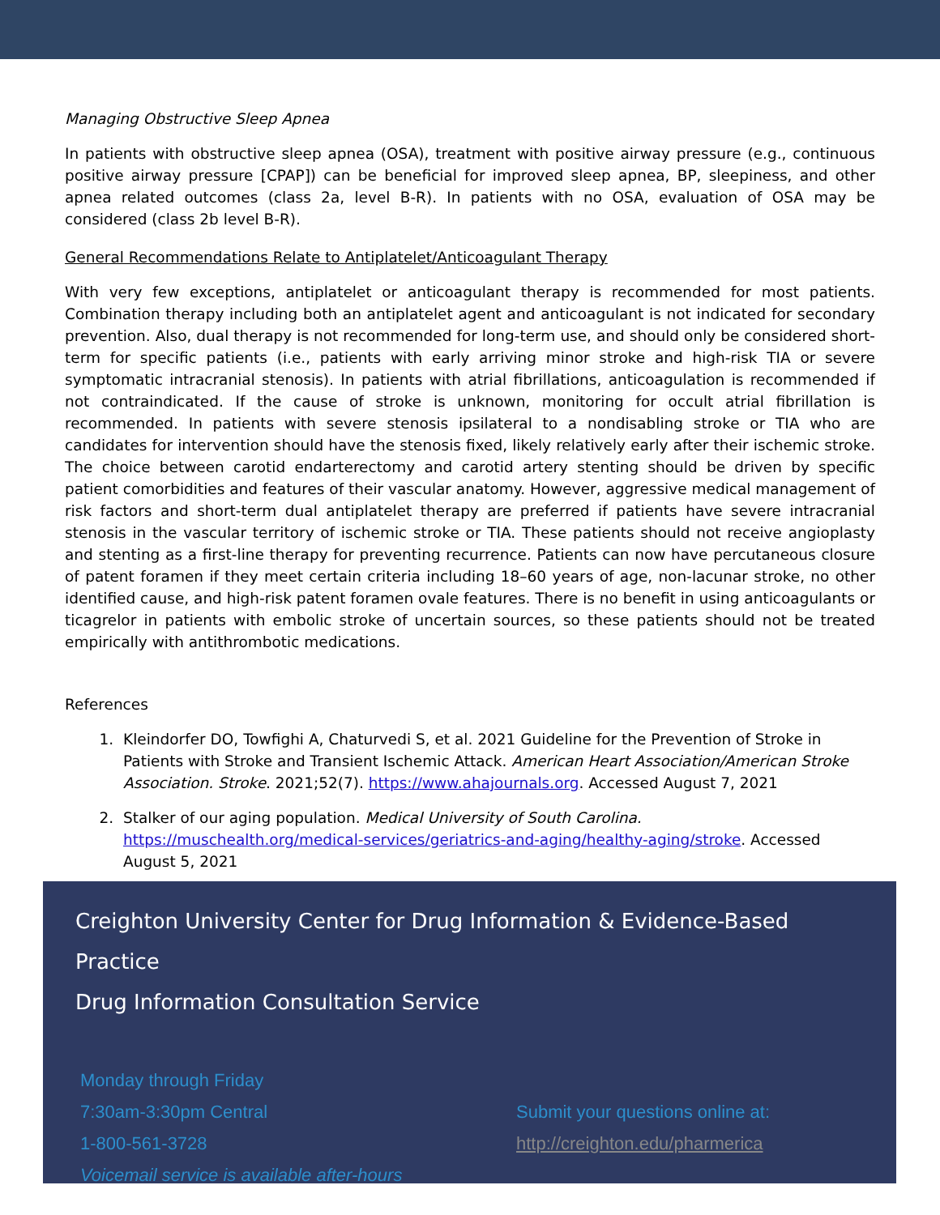Managing Obstructive Sleep Apnea
In patients with obstructive sleep apnea (OSA), treatment with positive airway pressure (e.g., continuous positive airway pressure [CPAP]) can be beneficial for improved sleep apnea, BP, sleepiness, and other apnea related outcomes (class 2a, level B-R). In patients with no OSA, evaluation of OSA may be considered (class 2b level B-R).
General Recommendations Relate to Antiplatelet/Anticoagulant Therapy
With very few exceptions, antiplatelet or anticoagulant therapy is recommended for most patients. Combination therapy including both an antiplatelet agent and anticoagulant is not indicated for secondary prevention. Also, dual therapy is not recommended for long-term use, and should only be considered short-term for specific patients (i.e., patients with early arriving minor stroke and high-risk TIA or severe symptomatic intracranial stenosis). In patients with atrial fibrillations, anticoagulation is recommended if not contraindicated. If the cause of stroke is unknown, monitoring for occult atrial fibrillation is recommended. In patients with severe stenosis ipsilateral to a nondisabling stroke or TIA who are candidates for intervention should have the stenosis fixed, likely relatively early after their ischemic stroke. The choice between carotid endarterectomy and carotid artery stenting should be driven by specific patient comorbidities and features of their vascular anatomy. However, aggressive medical management of risk factors and short-term dual antiplatelet therapy are preferred if patients have severe intracranial stenosis in the vascular territory of ischemic stroke or TIA. These patients should not receive angioplasty and stenting as a first-line therapy for preventing recurrence. Patients can now have percutaneous closure of patent foramen if they meet certain criteria including 18–60 years of age, non-lacunar stroke, no other identified cause, and high-risk patent foramen ovale features. There is no benefit in using anticoagulants or ticagrelor in patients with embolic stroke of uncertain sources, so these patients should not be treated empirically with antithrombotic medications.
References
1. Kleindorfer DO, Towfighi A, Chaturvedi S, et al. 2021 Guideline for the Prevention of Stroke in Patients with Stroke and Transient Ischemic Attack. American Heart Association/American Stroke Association. Stroke. 2021;52(7). https://www.ahajournals.org. Accessed August 7, 2021
2. Stalker of our aging population. Medical University of South Carolina. https://muschealth.org/medical-services/geriatrics-and-aging/healthy-aging/stroke. Accessed August 5, 2021
Creighton University Center for Drug Information & Evidence-Based Practice
Drug Information Consultation Service
Monday through Friday
7:30am-3:30pm Central
1-800-561-3728
Voicemail service is available after-hours
Submit your questions online at:
http://creighton.edu/pharmerica